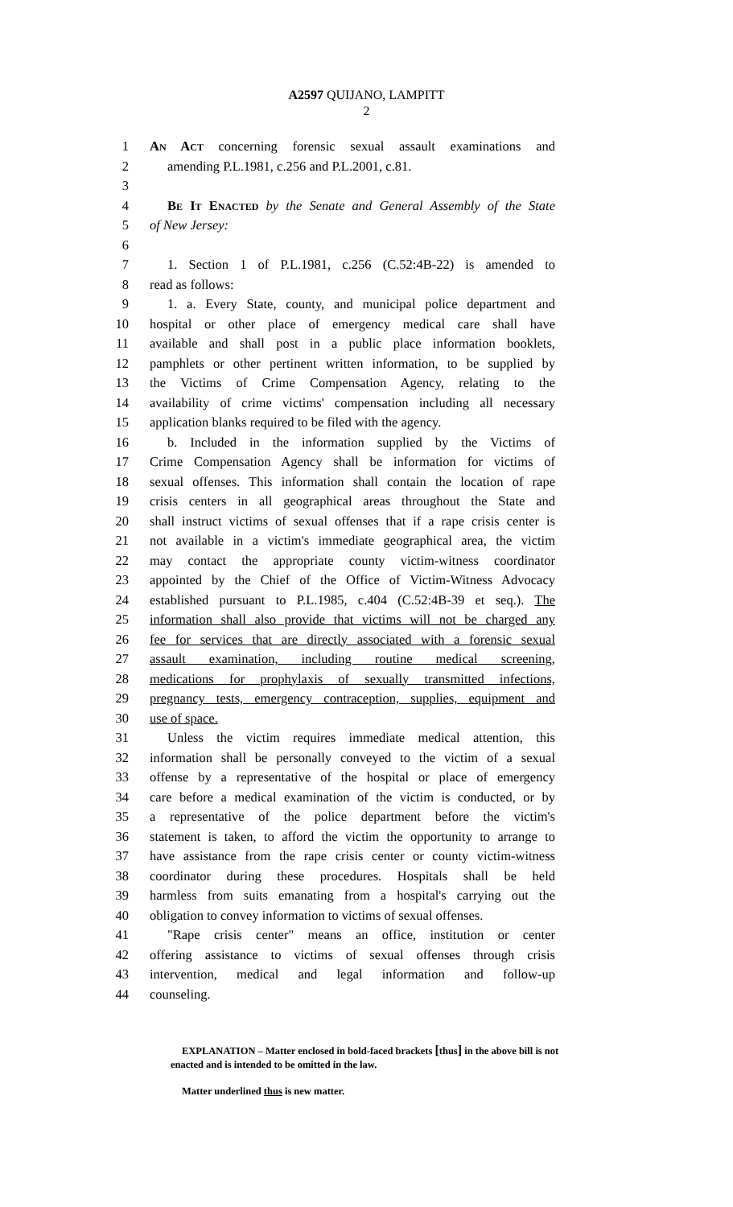A2597 QUIJANO, LAMPITT
2
1 AN ACT concerning forensic sexual assault examinations and
2 amending P.L.1981, c.256 and P.L.2001, c.81.
3
4 BE IT ENACTED by the Senate and General Assembly of the State
5 of New Jersey:
6
7 1. Section 1 of P.L.1981, c.256 (C.52:4B-22) is amended to
8 read as follows:
9 1. a. Every State, county, and municipal police department and
10 hospital or other place of emergency medical care shall have
11 available and shall post in a public place information booklets,
12 pamphlets or other pertinent written information, to be supplied by
13 the Victims of Crime Compensation Agency, relating to the
14 availability of crime victims' compensation including all necessary
15 application blanks required to be filed with the agency.
16 b. Included in the information supplied by the Victims of
17 Crime Compensation Agency shall be information for victims of
18 sexual offenses. This information shall contain the location of rape
19 crisis centers in all geographical areas throughout the State and
20 shall instruct victims of sexual offenses that if a rape crisis center is
21 not available in a victim's immediate geographical area, the victim
22 may contact the appropriate county victim-witness coordinator
23 appointed by the Chief of the Office of Victim-Witness Advocacy
24 established pursuant to P.L.1985, c.404 (C.52:4B-39 et seq.). The
25 information shall also provide that victims will not be charged any
26 fee for services that are directly associated with a forensic sexual
27 assault examination, including routine medical screening,
28 medications for prophylaxis of sexually transmitted infections,
29 pregnancy tests, emergency contraception, supplies, equipment and
30 use of space.
31 Unless the victim requires immediate medical attention, this
32 information shall be personally conveyed to the victim of a sexual
33 offense by a representative of the hospital or place of emergency
34 care before a medical examination of the victim is conducted, or by
35 a representative of the police department before the victim's
36 statement is taken, to afford the victim the opportunity to arrange to
37 have assistance from the rape crisis center or county victim-witness
38 coordinator during these procedures. Hospitals shall be held
39 harmless from suits emanating from a hospital's carrying out the
40 obligation to convey information to victims of sexual offenses.
41 "Rape crisis center" means an office, institution or center
42 offering assistance to victims of sexual offenses through crisis
43 intervention, medical and legal information and follow-up
44 counseling.
EXPLANATION – Matter enclosed in bold-faced brackets [thus] in the above bill is not enacted and is intended to be omitted in the law.
Matter underlined thus is new matter.